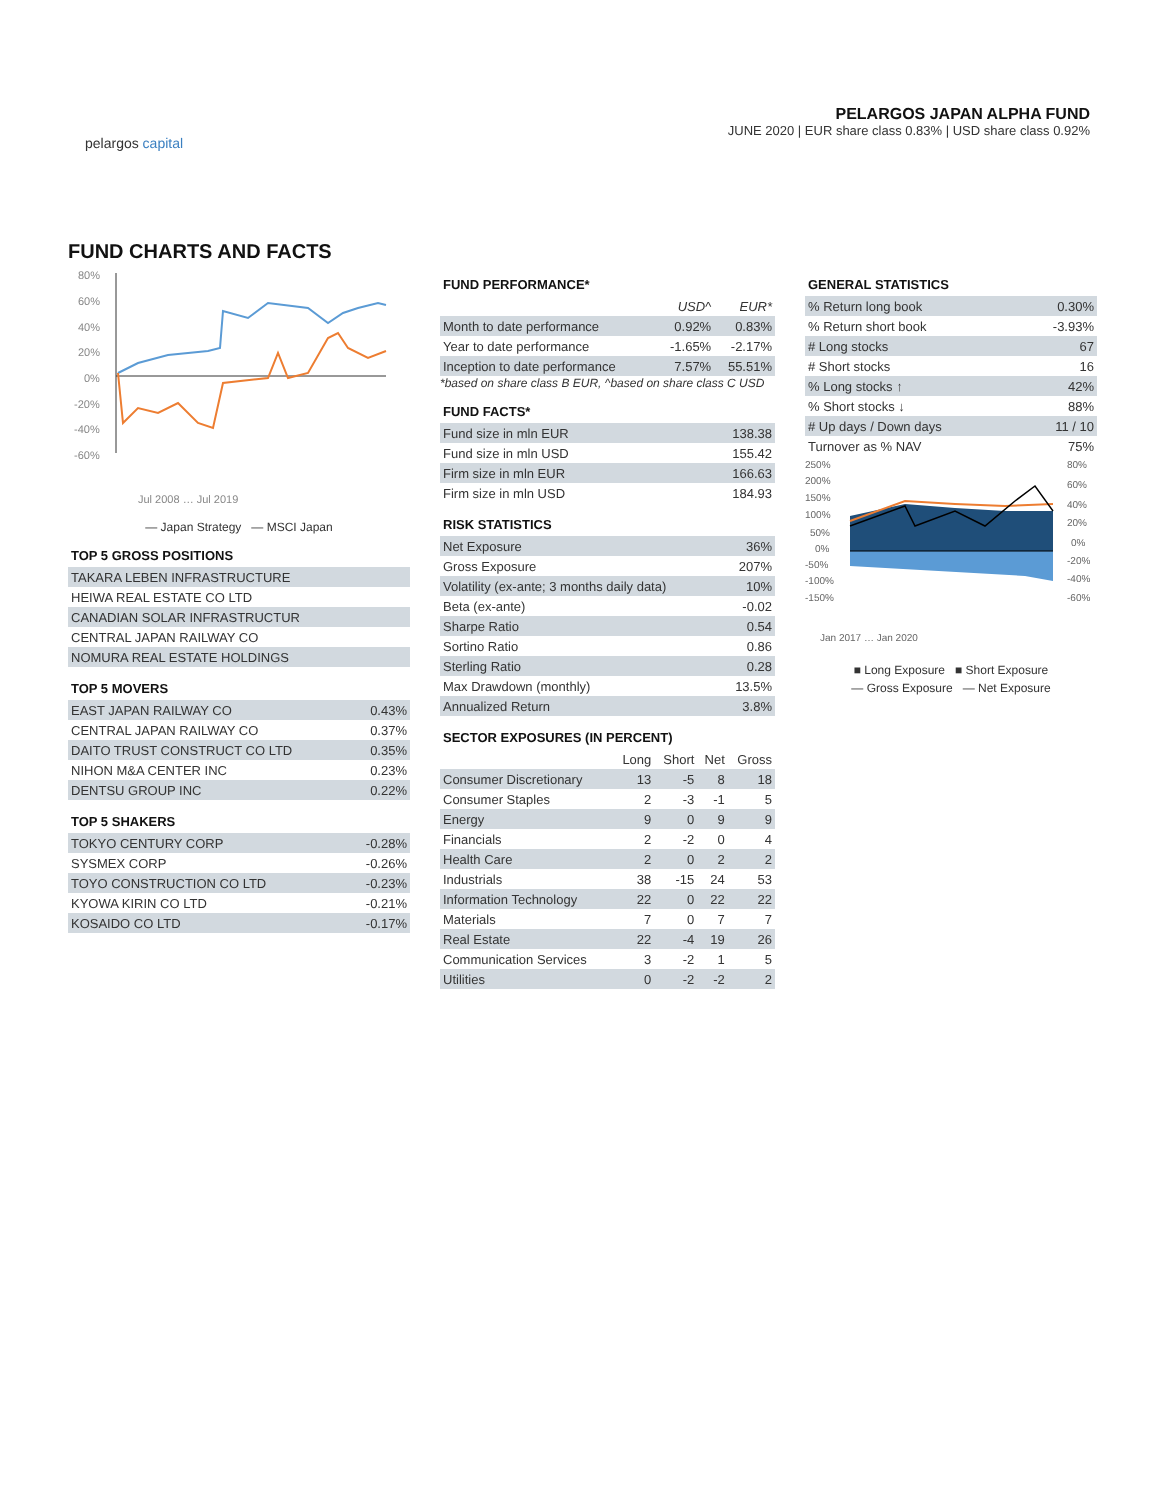pelargos capital
PELARGOS JAPAN ALPHA FUND
JUNE 2020 | EUR share class 0.83% | USD share class 0.92%
FUND CHARTS AND FACTS
80%
60%
40%
20%
0%
-20%
-40%
-60%
Jul 2008 … Jul 2019
— Japan Strategy — MSCI Japan
TOP 5 GROSS POSITIONS
| TAKARA LEBEN INFRASTRUCTURE |
| HEIWA REAL ESTATE CO LTD |
| CANADIAN SOLAR INFRASTRUCTUR |
| CENTRAL JAPAN RAILWAY CO |
| NOMURA REAL ESTATE HOLDINGS |
TOP 5 MOVERS
| EAST JAPAN RAILWAY CO | 0.43% |
| CENTRAL JAPAN RAILWAY CO | 0.37% |
| DAITO TRUST CONSTRUCT CO LTD | 0.35% |
| NIHON M&A CENTER INC | 0.23% |
| DENTSU GROUP INC | 0.22% |
TOP 5 SHAKERS
| TOKYO CENTURY CORP | -0.28% |
| SYSMEX CORP | -0.26% |
| TOYO CONSTRUCTION CO LTD | -0.23% |
| KYOWA KIRIN CO LTD | -0.21% |
| KOSAIDO CO LTD | -0.17% |
FUND PERFORMANCE*
| | USD^ | EUR* |
| --- | --- | --- |
| Month to date performance | 0.92% | 0.83% |
| Year to date performance | -1.65% | -2.17% |
| Inception to date performance | 7.57% | 55.51% |
*based on share class B EUR, ^based on share class C USD
FUND FACTS*
| Fund size in mln EUR | 138.38 |
| Fund size in mln USD | 155.42 |
| Firm size in mln EUR | 166.63 |
| Firm size in mln USD | 184.93 |
RISK STATISTICS
| Net Exposure | 36% |
| Gross Exposure | 207% |
| Volatility (ex-ante; 3 months daily data) | 10% |
| Beta (ex-ante) | -0.02 |
| Sharpe Ratio | 0.54 |
| Sortino Ratio | 0.86 |
| Sterling Ratio | 0.28 |
| Max Drawdown (monthly) | 13.5% |
| Annualized Return | 3.8% |
SECTOR EXPOSURES (IN PERCENT)
| | Long | Short | Net | Gross |
| --- | --- | --- | --- | --- |
| Consumer Discretionary | 13 | -5 | 8 | 18 |
| Consumer Staples | 2 | -3 | -1 | 5 |
| Energy | 9 | 0 | 9 | 9 |
| Financials | 2 | -2 | 0 | 4 |
| Health Care | 2 | 0 | 2 | 2 |
| Industrials | 38 | -15 | 24 | 53 |
| Information Technology | 22 | 0 | 22 | 22 |
| Materials | 7 | 0 | 7 | 7 |
| Real Estate | 22 | -4 | 19 | 26 |
| Communication Services | 3 | -2 | 1 | 5 |
| Utilities | 0 | -2 | -2 | 2 |
GENERAL STATISTICS
| % Return long book | 0.30% |
| % Return short book | -3.93% |
| # Long stocks | 67 |
| # Short stocks | 16 |
| % Long stocks ↑ | 42% |
| % Short stocks ↓ | 88% |
| # Up days / Down days | 11 / 10 |
| Turnover as % NAV | 75% |
250%
200%
150%
100%
50%
0%
-50%
-100%
-150%
80%
60%
40%
20%
0%
-20%
-40%
-60%
Jan 2017 … Jan 2020
■ Long Exposure ■ Short Exposure
— Gross Exposure — Net Exposure